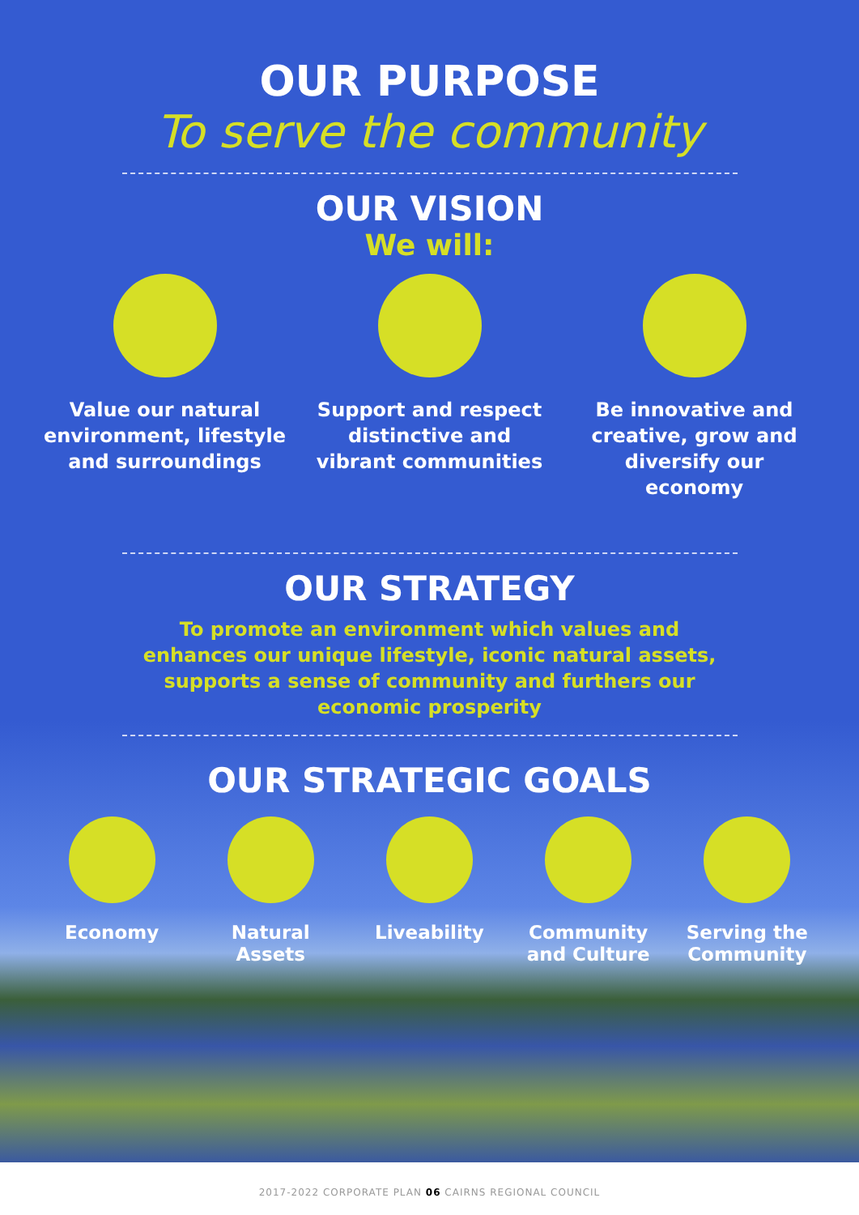OUR PURPOSE
To serve the community
OUR VISION
We will:
Value our natural environment, lifestyle and surroundings
Support and respect distinctive and vibrant communities
Be innovative and creative, grow and diversify our economy
OUR STRATEGY
To promote an environment which values and enhances our unique lifestyle, iconic natural assets, supports a sense of community and furthers our economic prosperity
OUR STRATEGIC GOALS
Economy Natural Assets
Liveability Community and Culture
Serving the Community
2017-2022 CORPORATE PLAN 06 CAIRNS REGIONAL COUNCIL